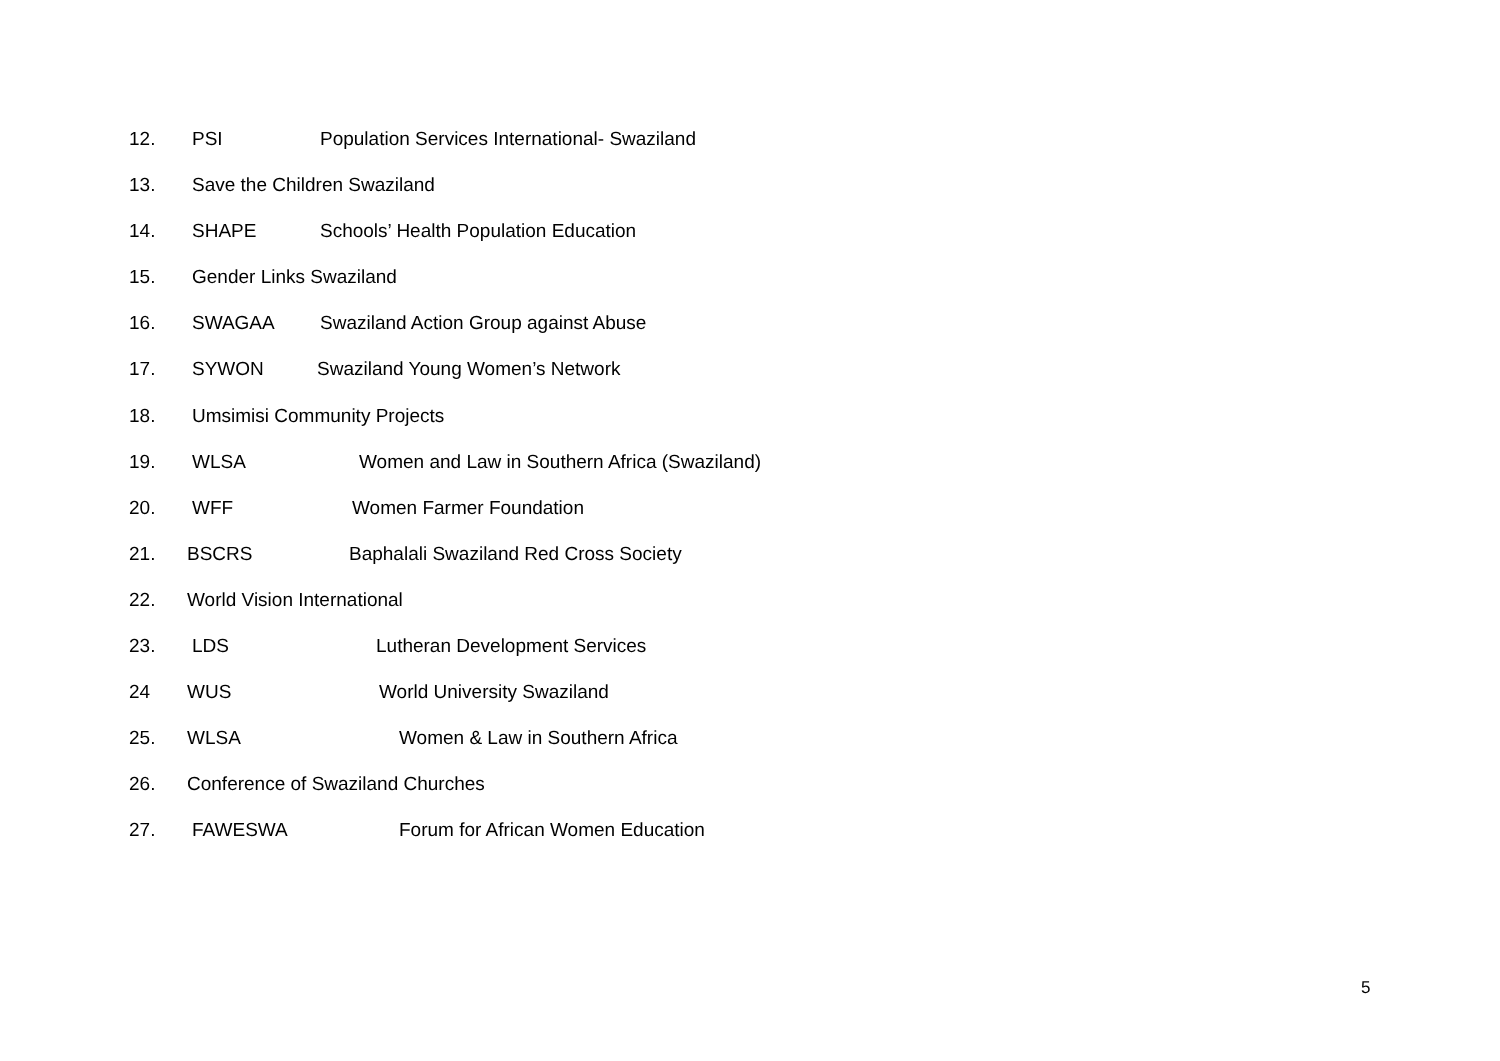12. PSI Population Services International- Swaziland
13. Save the Children Swaziland
14. SHAPE Schools’ Health Population Education
15. Gender Links Swaziland
16. SWAGAA Swaziland Action Group against Abuse
17. SYWON Swaziland Young Women’s Network
18. Umsimisi Community Projects
19. WLSA Women and Law in Southern Africa (Swaziland)
20. WFF Women Farmer Foundation
21. BSCRS Baphalali Swaziland Red Cross Society
22. World Vision International
23. LDS Lutheran Development Services
24 WUS World University Swaziland
25. WLSA Women & Law in Southern Africa
26. Conference of Swaziland Churches
27. FAWESWA Forum for African Women Education
5